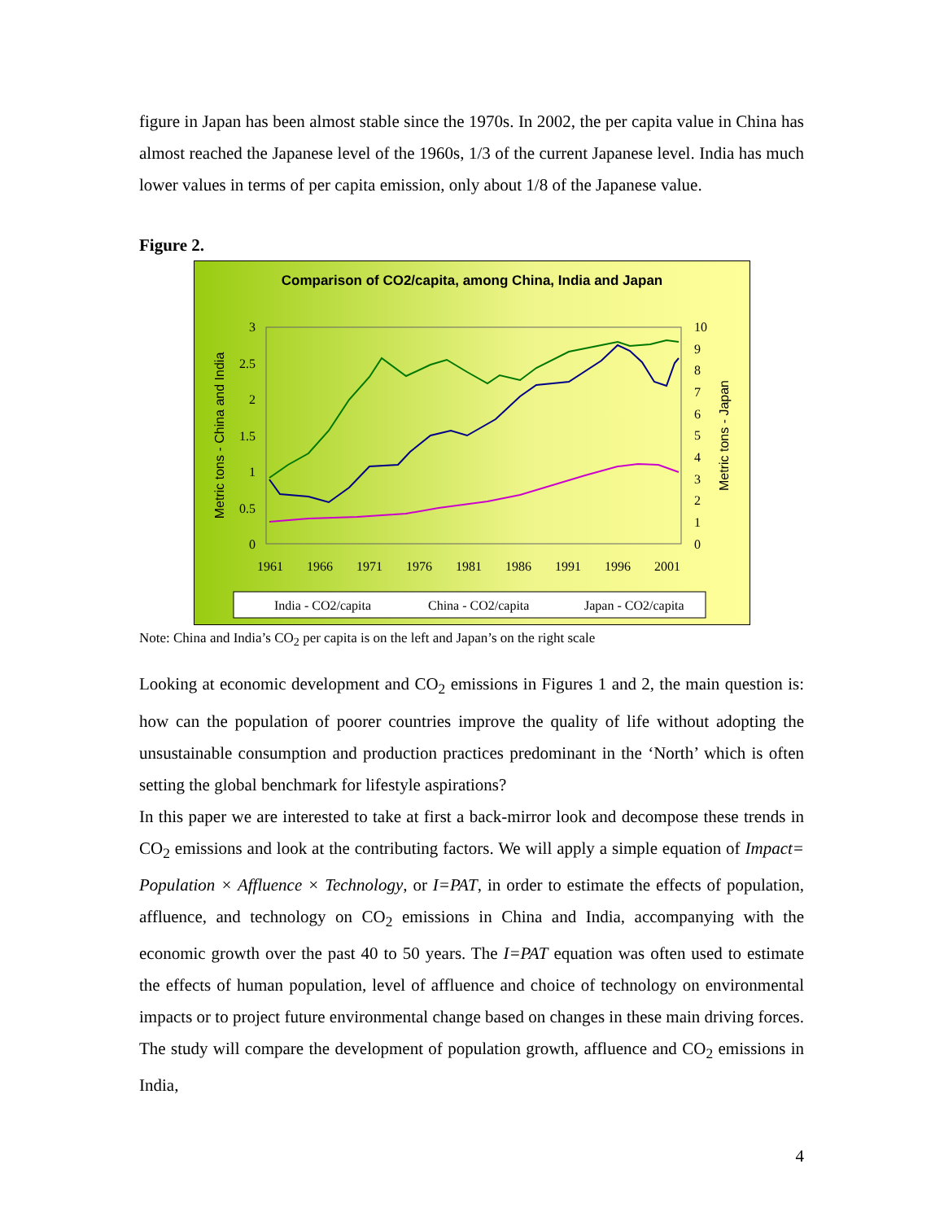figure in Japan has been almost stable since the 1970s. In 2002, the per capita value in China has almost reached the Japanese level of the 1960s, 1/3 of the current Japanese level. India has much lower values in terms of per capita emission, only about 1/8 of the Japanese value.
Figure 2.
Comparison of CO2/capita, among China, India and Japan
3
2.5
2
1.5
1
0.5
0
10
9
8
7
6
5
4
3
2
1
0
1961
1966
1971
1976
1981
1986
1991
1996
2001
Metric tons - China and India
Metric tons - Japan
India - CO2/capita
China - CO2/capita
Japan - CO2/capita
Note: China and India’s CO<sub>2</sub> per capita is on the left and Japan’s on the right scale
Looking at economic development and CO<sub>2</sub> emissions in Figures 1 and 2, the main question is: how can the population of poorer countries improve the quality of life without adopting the unsustainable consumption and production practices predominant in the ‘North’ which is often setting the global benchmark for lifestyle aspirations?
In this paper we are interested to take at first a back-mirror look and decompose these trends in CO<sub>2</sub> emissions and look at the contributing factors. We will apply a simple equation of Impact= Population × Affluence × Technology, or I=PAT, in order to estimate the effects of population, affluence, and technology on CO<sub>2</sub> emissions in China and India, accompanying with the economic growth over the past 40 to 50 years. The I=PAT equation was often used to estimate the effects of human population, level of affluence and choice of technology on environmental impacts or to project future environmental change based on changes in these main driving forces. The study will compare the development of population growth, affluence and CO<sub>2</sub> emissions in India,
4